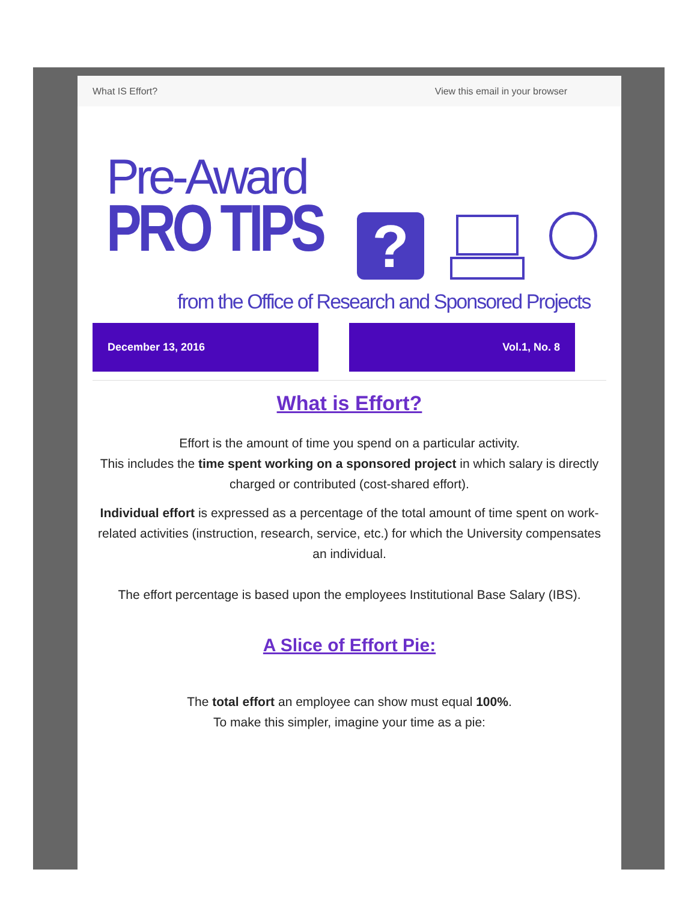What IS Effort? View this email in your browser
Pre-Award
PRO TIPS ?
from the Office of Research and Sponsored Projects
December 13, 2016 Vol.1, No. 8
What is Effort?
Effort is the amount of time you spend on a particular activity.
This includes the time spent working on a sponsored project in which salary is directly charged or contributed (cost-shared effort).
Individual effort is expressed as a percentage of the total amount of time spent on work-related activities (instruction, research, service, etc.) for which the University compensates an individual.
The effort percentage is based upon the employees Institutional Base Salary (IBS).
A Slice of Effort Pie:
The total effort an employee can show must equal 100%.
To make this simpler, imagine your time as a pie: